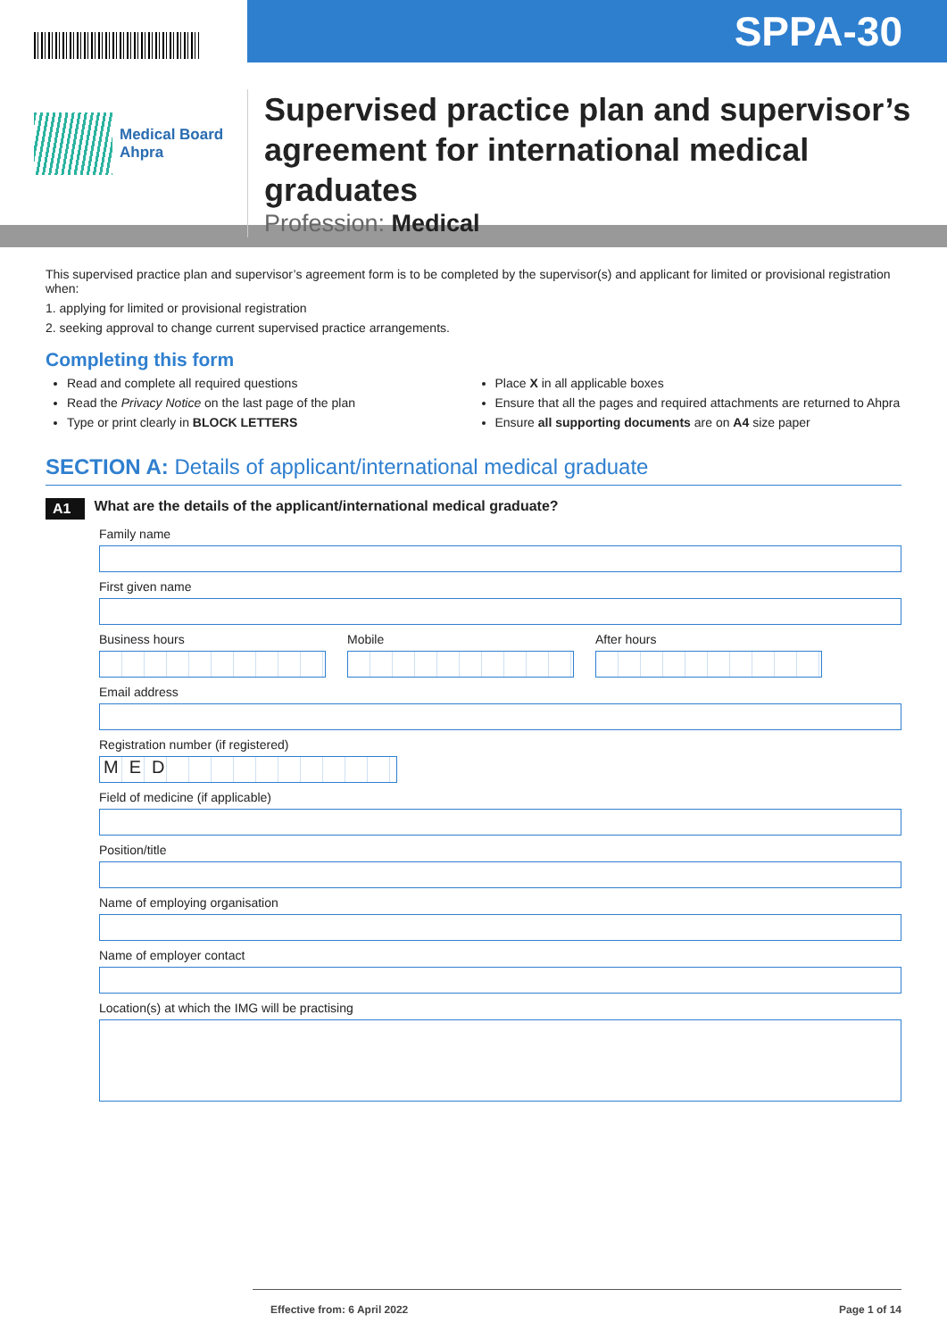Medical Board
Ahpra
SPPA-30
Supervised practice plan and supervisor’s agreement for international medical graduates
Profession: Medical
This supervised practice plan and supervisor’s agreement form is to be completed by the supervisor(s) and applicant for limited or provisional registration when:
1. applying for limited or provisional registration
2. seeking approval to change current supervised practice arrangements.
Completing this form
Read and complete all required questions
Read the Privacy Notice on the last page of the plan
Type or print clearly in BLOCK LETTERS
Place X in all applicable boxes
Ensure that all the pages and required attachments are returned to Ahpra
Ensure all supporting documents are on A4 size paper
SECTION A: Details of applicant/international medical graduate
A1 What are the details of the applicant/international medical graduate?
Family name
First given name
Business hours Mobile After hours
Email address
Registration number (if registered)
MED
Field of medicine (if applicable)
Position/title
Name of employing organisation
Name of employer contact
Location(s) at which the IMG will be practising
Effective from: 6 April 2022 Page 1 of 14